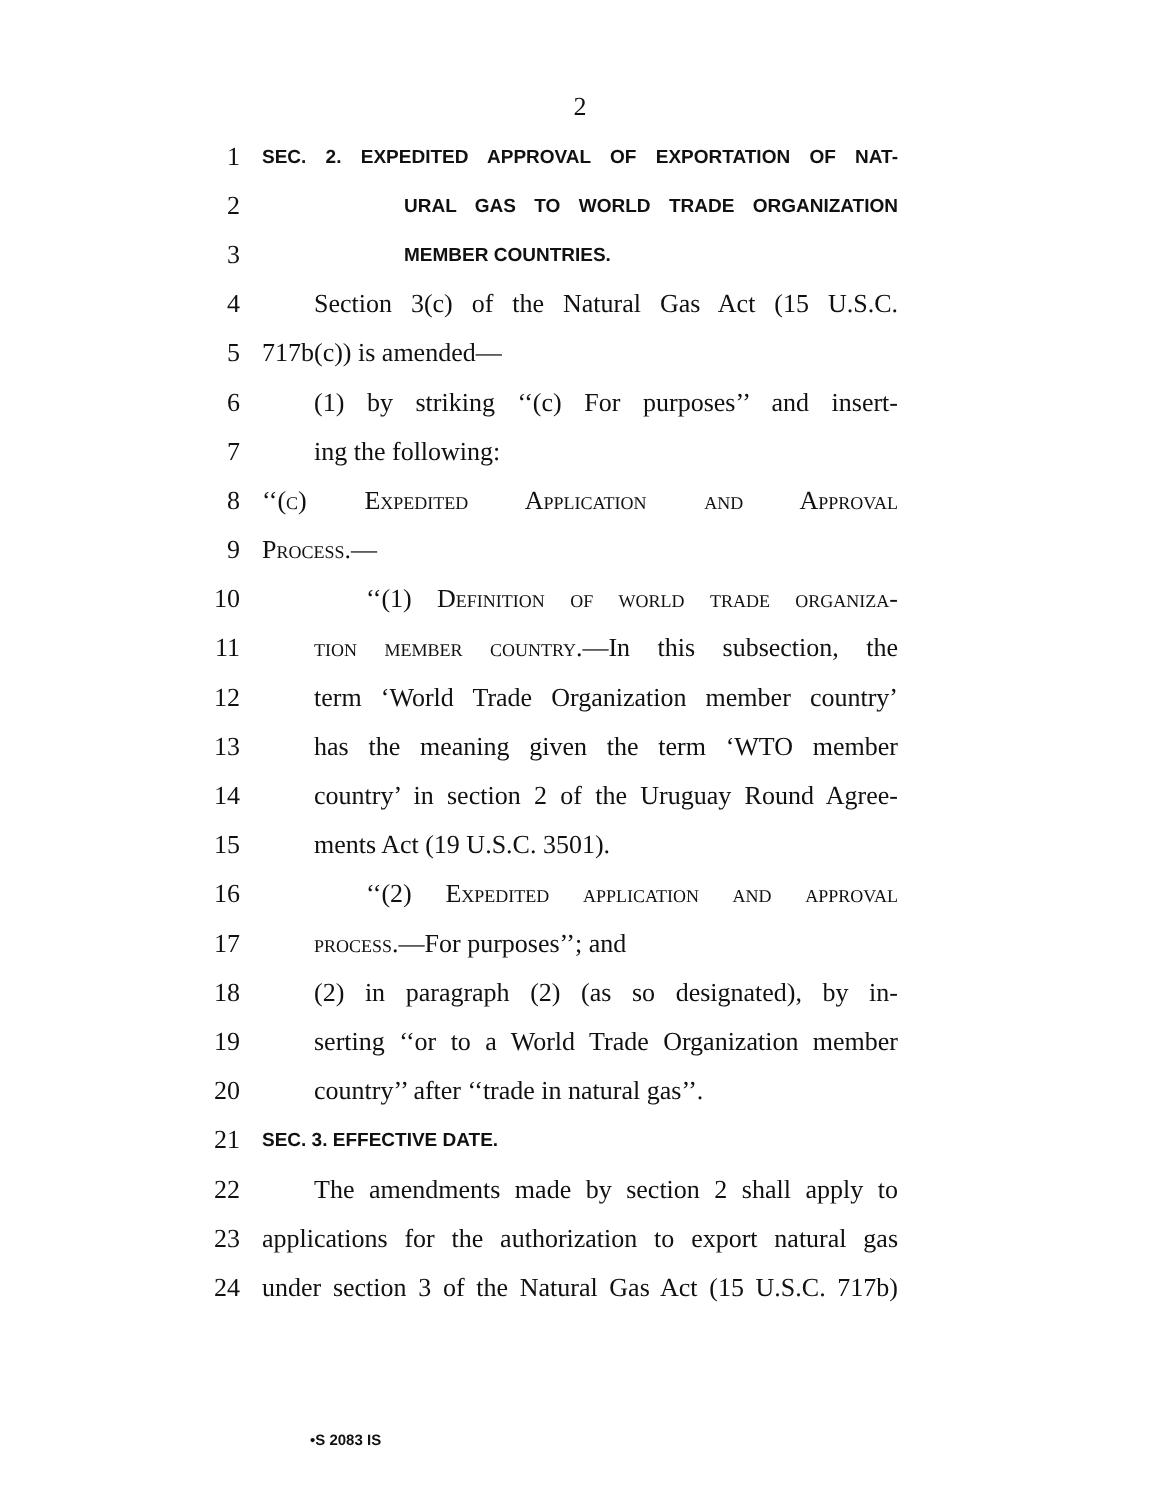2
1 SEC. 2. EXPEDITED APPROVAL OF EXPORTATION OF NAT-
2 URAL GAS TO WORLD TRADE ORGANIZATION
3 MEMBER COUNTRIES.
4 Section 3(c) of the Natural Gas Act (15 U.S.C.
5 717b(c)) is amended—
6 (1) by striking ‘‘(c) For purposes’’ and insert-
7 ing the following:
8 ‘‘(c) Expedited Application and Approval
9 Process.—
10 ‘‘(1) Definition of world trade organiza-
11 tion member country.—In this subsection, the
12 term ‘World Trade Organization member country’
13 has the meaning given the term ‘WTO member
14 country’ in section 2 of the Uruguay Round Agree-
15 ments Act (19 U.S.C. 3501).
16 ‘‘(2) Expedited application and approval
17 process.—For purposes’’; and
18 (2) in paragraph (2) (as so designated), by in-
19 serting ‘‘or to a World Trade Organization member
20 country’’ after ‘‘trade in natural gas’’.
21 SEC. 3. EFFECTIVE DATE.
22 The amendments made by section 2 shall apply to
23 applications for the authorization to export natural gas
24 under section 3 of the Natural Gas Act (15 U.S.C. 717b)
•S 2083 IS